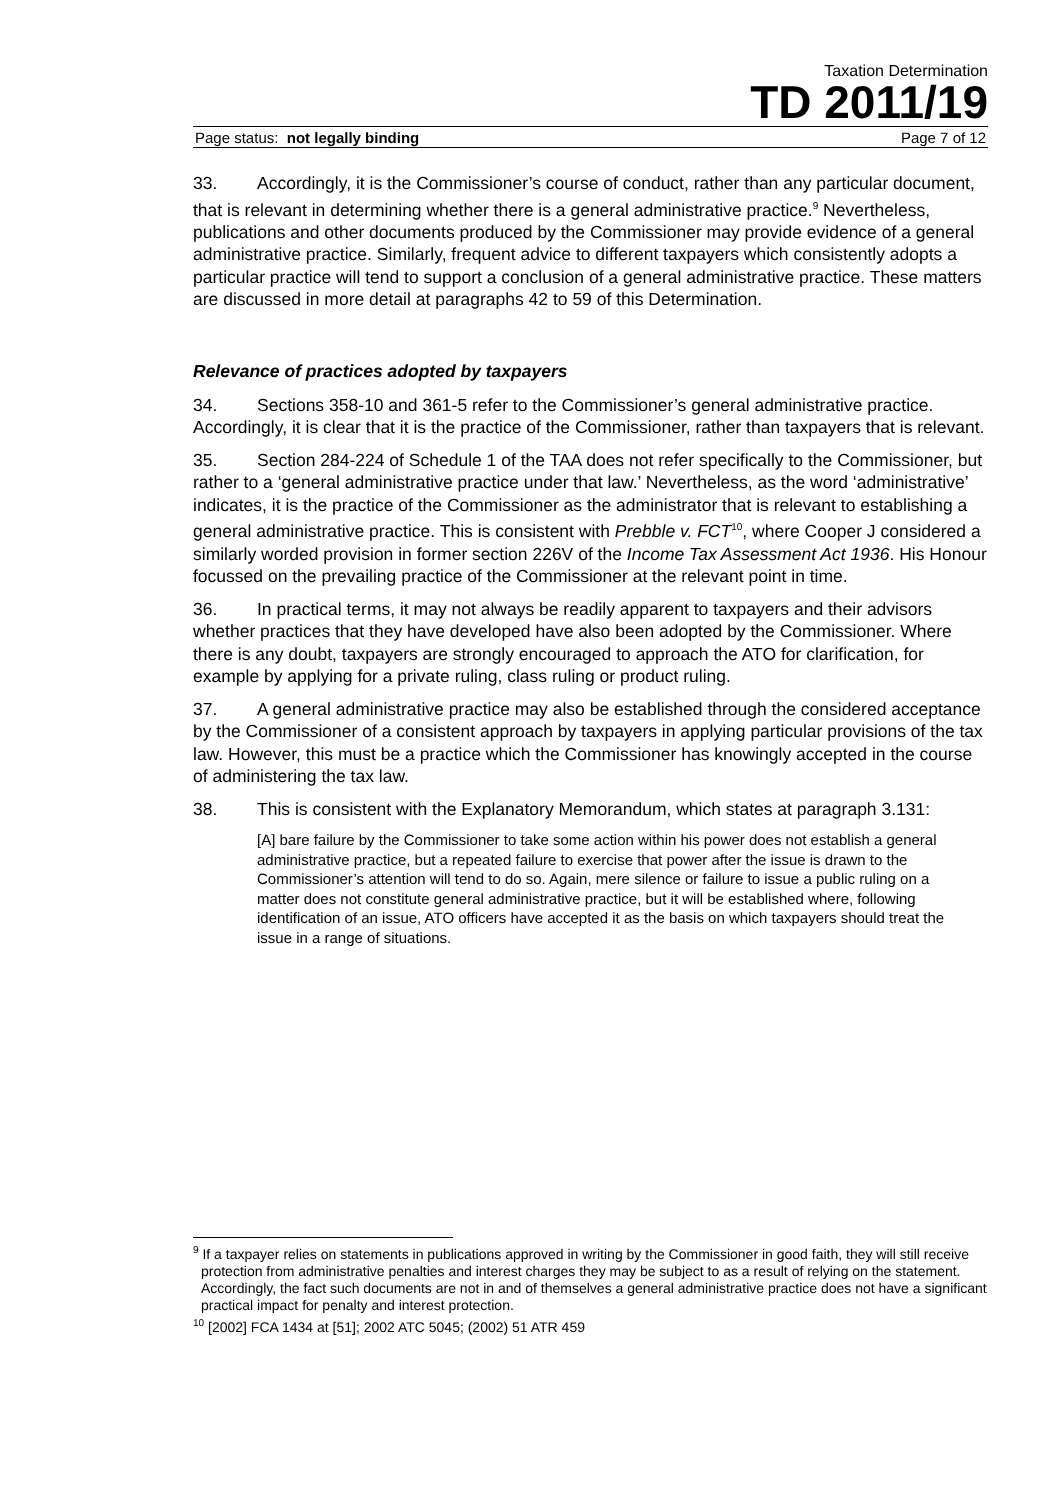Taxation Determination
TD 2011/19
Page status: not legally binding Page 7 of 12
33. Accordingly, it is the Commissioner’s course of conduct, rather than any particular document, that is relevant in determining whether there is a general administrative practice.<sup>9</sup> Nevertheless, publications and other documents produced by the Commissioner may provide evidence of a general administrative practice. Similarly, frequent advice to different taxpayers which consistently adopts a particular practice will tend to support a conclusion of a general administrative practice. These matters are discussed in more detail at paragraphs 42 to 59 of this Determination.
Relevance of practices adopted by taxpayers
34. Sections 358-10 and 361-5 refer to the Commissioner’s general administrative practice. Accordingly, it is clear that it is the practice of the Commissioner, rather than taxpayers that is relevant.
35. Section 284-224 of Schedule 1 of the TAA does not refer specifically to the Commissioner, but rather to a ‘general administrative practice under that law.’ Nevertheless, as the word ‘administrative’ indicates, it is the practice of the Commissioner as the administrator that is relevant to establishing a general administrative practice. This is consistent with Prebble v. FCT<sup>10</sup>, where Cooper J considered a similarly worded provision in former section 226V of the Income Tax Assessment Act 1936. His Honour focussed on the prevailing practice of the Commissioner at the relevant point in time.
36. In practical terms, it may not always be readily apparent to taxpayers and their advisors whether practices that they have developed have also been adopted by the Commissioner. Where there is any doubt, taxpayers are strongly encouraged to approach the ATO for clarification, for example by applying for a private ruling, class ruling or product ruling.
37. A general administrative practice may also be established through the considered acceptance by the Commissioner of a consistent approach by taxpayers in applying particular provisions of the tax law. However, this must be a practice which the Commissioner has knowingly accepted in the course of administering the tax law.
38. This is consistent with the Explanatory Memorandum, which states at paragraph 3.131:
[A] bare failure by the Commissioner to take some action within his power does not establish a general administrative practice, but a repeated failure to exercise that power after the issue is drawn to the Commissioner’s attention will tend to do so. Again, mere silence or failure to issue a public ruling on a matter does not constitute general administrative practice, but it will be established where, following identification of an issue, ATO officers have accepted it as the basis on which taxpayers should treat the issue in a range of situations.
<sup>9</sup> If a taxpayer relies on statements in publications approved in writing by the Commissioner in good faith, they will still receive protection from administrative penalties and interest charges they may be subject to as a result of relying on the statement. Accordingly, the fact such documents are not in and of themselves a general administrative practice does not have a significant practical impact for penalty and interest protection.
<sup>10</sup> [2002] FCA 1434 at [51]; 2002 ATC 5045; (2002) 51 ATR 459